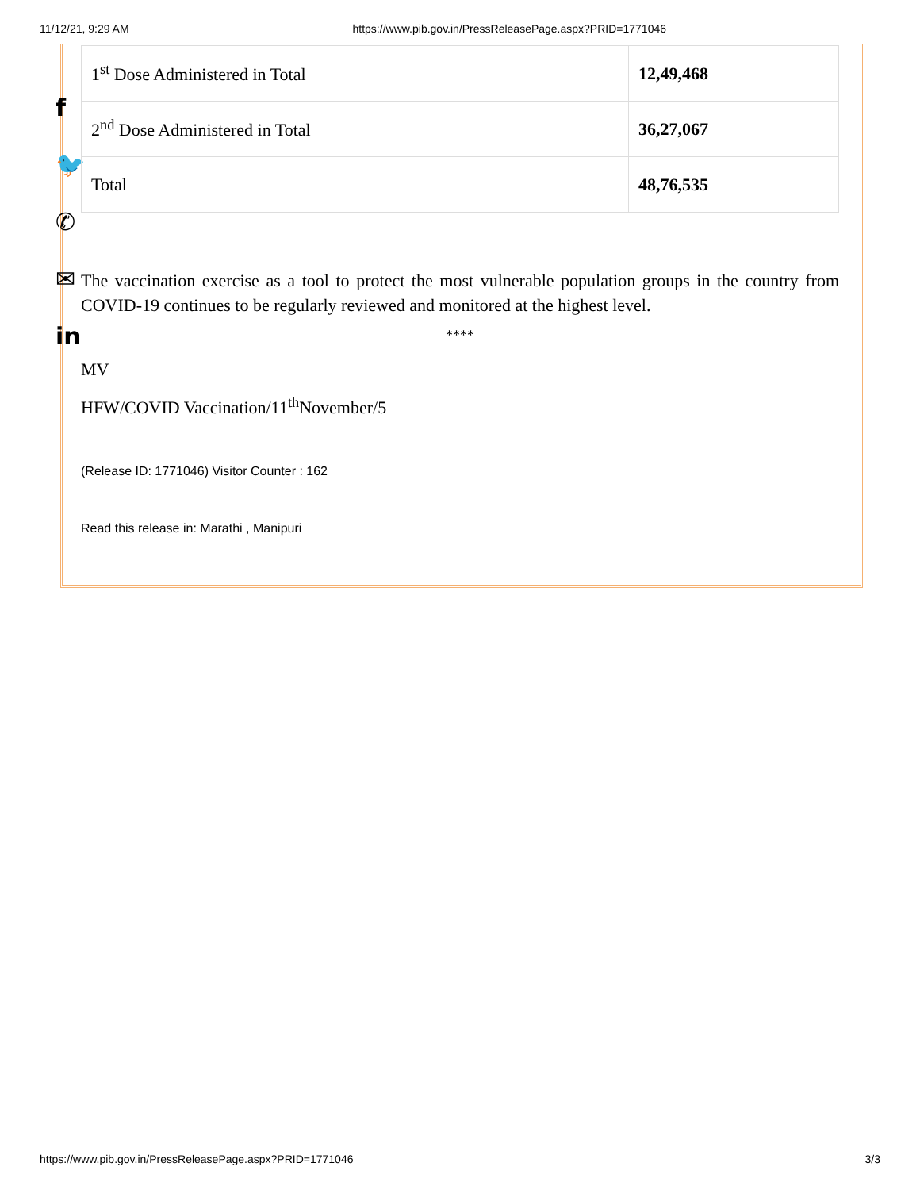11/12/21, 9:29 AM https://www.pib.gov.in/PressReleasePage.aspx?PRID=1771046
f
🐦
✆
✉
in
| 1<sup>st</sup> Dose Administered in Total | 12,49,468 |
| 2<sup>nd</sup> Dose Administered in Total | 36,27,067 |
| Total | 48,76,535 |
The vaccination exercise as a tool to protect the most vulnerable population groups in the country from COVID-19 continues to be regularly reviewed and monitored at the highest level.
****
MV
HFW/COVID Vaccination/11<sup>th</sup>November/5
(Release ID: 1771046) Visitor Counter : 162
Read this release in: Marathi , Manipuri
https://www.pib.gov.in/PressReleasePage.aspx?PRID=1771046 3/3